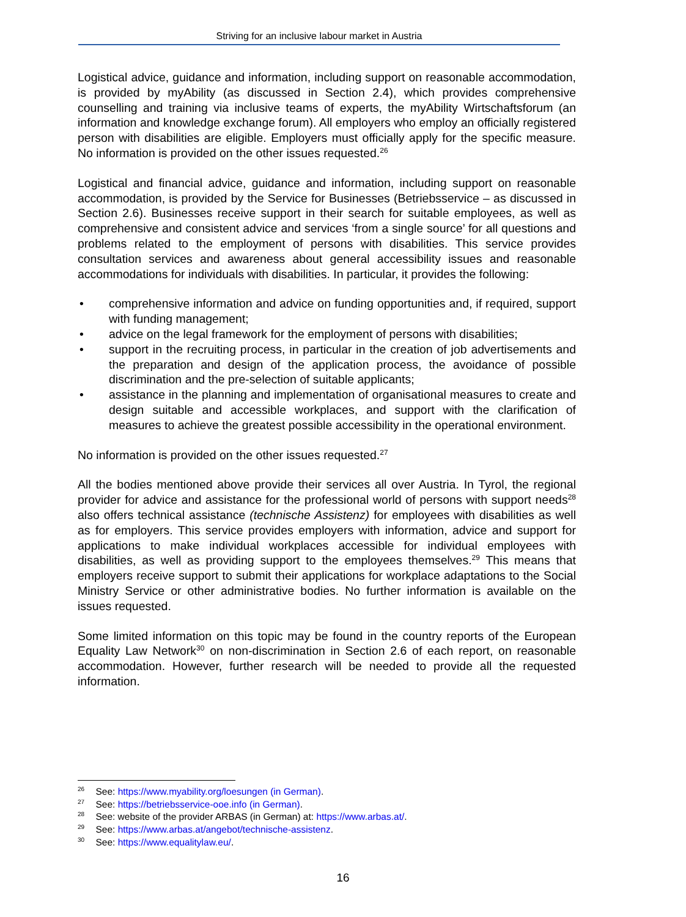Striving for an inclusive labour market in Austria
Logistical advice, guidance and information, including support on reasonable accommodation, is provided by myAbility (as discussed in Section 2.4), which provides comprehensive counselling and training via inclusive teams of experts, the myAbility Wirtschaftsforum (an information and knowledge exchange forum). All employers who employ an officially registered person with disabilities are eligible. Employers must officially apply for the specific measure. No information is provided on the other issues requested.<sup>26</sup>
Logistical and financial advice, guidance and information, including support on reasonable accommodation, is provided by the Service for Businesses (Betriebsservice – as discussed in Section 2.6). Businesses receive support in their search for suitable employees, as well as comprehensive and consistent advice and services ‘from a single source’ for all questions and problems related to the employment of persons with disabilities. This service provides consultation services and awareness about general accessibility issues and reasonable accommodations for individuals with disabilities. In particular, it provides the following:
• comprehensive information and advice on funding opportunities and, if required, support with funding management;
• advice on the legal framework for the employment of persons with disabilities;
• support in the recruiting process, in particular in the creation of job advertisements and the preparation and design of the application process, the avoidance of possible discrimination and the pre-selection of suitable applicants;
• assistance in the planning and implementation of organisational measures to create and design suitable and accessible workplaces, and support with the clarification of measures to achieve the greatest possible accessibility in the operational environment.
No information is provided on the other issues requested.<sup>27</sup>
All the bodies mentioned above provide their services all over Austria. In Tyrol, the regional provider for advice and assistance for the professional world of persons with support needs<sup>28</sup> also offers technical assistance (technische Assistenz) for employees with disabilities as well as for employers. This service provides employers with information, advice and support for applications to make individual workplaces accessible for individual employees with disabilities, as well as providing support to the employees themselves.<sup>29</sup> This means that employers receive support to submit their applications for workplace adaptations to the Social Ministry Service or other administrative bodies. No further information is available on the issues requested.
Some limited information on this topic may be found in the country reports of the European Equality Law Network<sup>30</sup> on non-discrimination in Section 2.6 of each report, on reasonable accommodation. However, further research will be needed to provide all the requested information.
<sup>26</sup> See: https://www.myability.org/loesungen (in German).
<sup>27</sup> See: https://betriebsservice-ooe.info (in German).
<sup>28</sup> See: website of the provider ARBAS (in German) at: https://www.arbas.at/.
<sup>29</sup> See: https://www.arbas.at/angebot/technische-assistenz.
<sup>30</sup> See: https://www.equalitylaw.eu/.
16